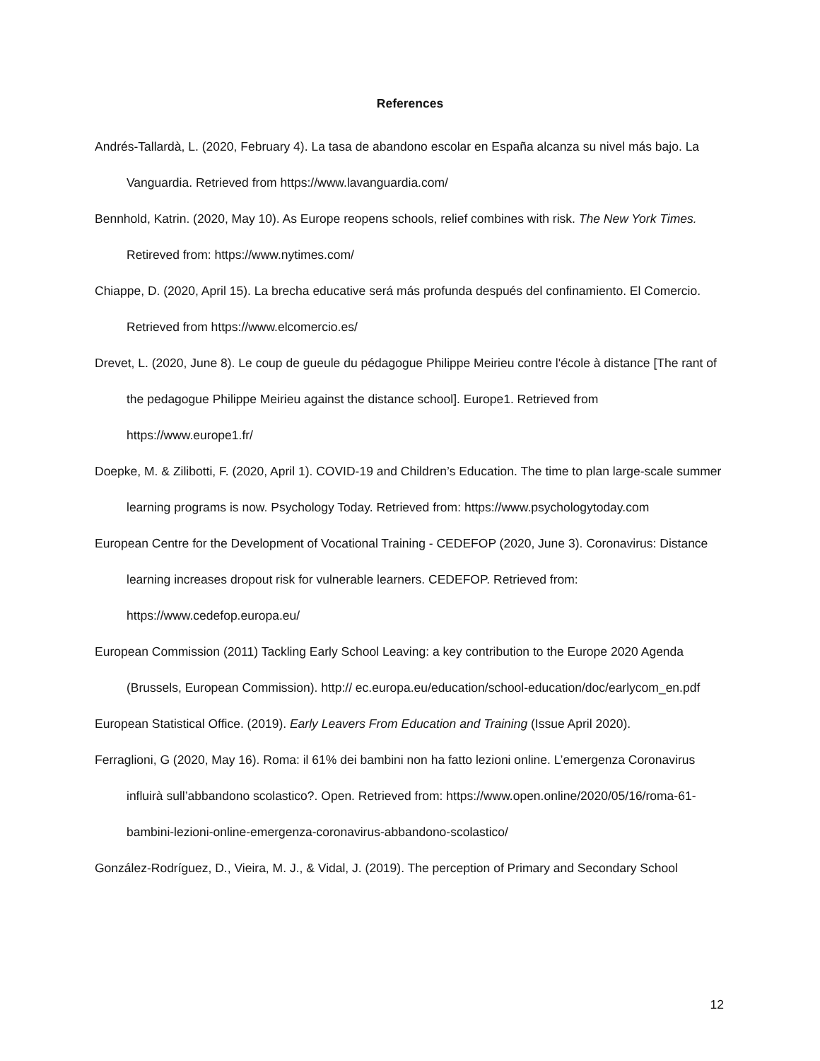References
Andrés-Tallardà, L. (2020, February 4). La tasa de abandono escolar en España alcanza su nivel más bajo. La Vanguardia. Retrieved from https://www.lavanguardia.com/
Bennhold, Katrin. (2020, May 10). As Europe reopens schools, relief combines with risk. The New York Times. Retireved from: https://www.nytimes.com/
Chiappe, D. (2020, April 15). La brecha educative será más profunda después del confinamiento. El Comercio. Retrieved from https://www.elcomercio.es/
Drevet, L. (2020, June 8). Le coup de gueule du pédagogue Philippe Meirieu contre l'école à distance [The rant of the pedagogue Philippe Meirieu against the distance school]. Europe1. Retrieved from https://www.europe1.fr/
Doepke, M. & Zilibotti, F. (2020, April 1). COVID-19 and Children’s Education. The time to plan large-scale summer learning programs is now. Psychology Today. Retrieved from: https://www.psychologytoday.com
European Centre for the Development of Vocational Training - CEDEFOP (2020, June 3). Coronavirus: Distance learning increases dropout risk for vulnerable learners. CEDEFOP. Retrieved from: https://www.cedefop.europa.eu/
European Commission (2011) Tackling Early School Leaving: a key contribution to the Europe 2020 Agenda (Brussels, European Commission). http:// ec.europa.eu/education/school-education/doc/earlycom_en.pdf
European Statistical Office. (2019). Early Leavers From Education and Training (Issue April 2020).
Ferraglioni, G (2020, May 16). Roma: il 61% dei bambini non ha fatto lezioni online. L’emergenza Coronavirus influirà sull’abbandono scolastico?. Open. Retrieved from: https://www.open.online/2020/05/16/roma-61-bambini-lezioni-online-emergenza-coronavirus-abbandono-scolastico/
González-Rodríguez, D., Vieira, M. J., & Vidal, J. (2019). The perception of Primary and Secondary School
12